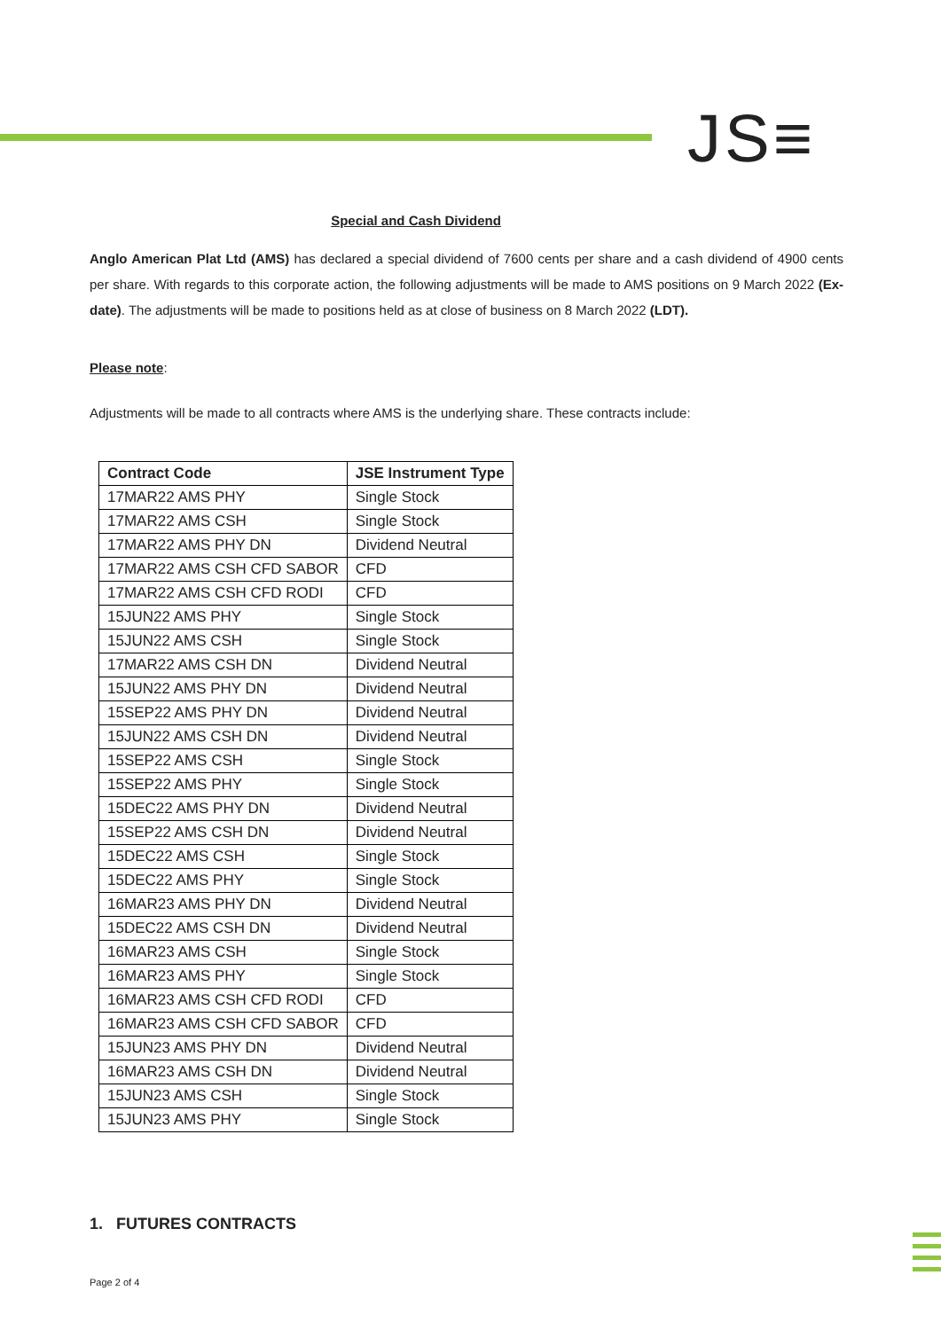JS≡
Special and Cash Dividend
Anglo American Plat Ltd (AMS) has declared a special dividend of 7600 cents per share and a cash dividend of 4900 cents per share. With regards to this corporate action, the following adjustments will be made to AMS positions on 9 March 2022 (Ex-date). The adjustments will be made to positions held as at close of business on 8 March 2022 (LDT).
Please note:
Adjustments will be made to all contracts where AMS is the underlying share. These contracts include:
| Contract Code | JSE Instrument Type |
| --- | --- |
| 17MAR22 AMS PHY | Single Stock |
| 17MAR22 AMS CSH | Single Stock |
| 17MAR22 AMS PHY DN | Dividend Neutral |
| 17MAR22 AMS CSH CFD SABOR | CFD |
| 17MAR22 AMS CSH CFD RODI | CFD |
| 15JUN22 AMS PHY | Single Stock |
| 15JUN22 AMS CSH | Single Stock |
| 17MAR22 AMS CSH DN | Dividend Neutral |
| 15JUN22 AMS PHY DN | Dividend Neutral |
| 15SEP22 AMS PHY DN | Dividend Neutral |
| 15JUN22 AMS CSH DN | Dividend Neutral |
| 15SEP22 AMS CSH | Single Stock |
| 15SEP22 AMS PHY | Single Stock |
| 15DEC22 AMS PHY DN | Dividend Neutral |
| 15SEP22 AMS CSH DN | Dividend Neutral |
| 15DEC22 AMS CSH | Single Stock |
| 15DEC22 AMS PHY | Single Stock |
| 16MAR23 AMS PHY DN | Dividend Neutral |
| 15DEC22 AMS CSH DN | Dividend Neutral |
| 16MAR23 AMS CSH | Single Stock |
| 16MAR23 AMS PHY | Single Stock |
| 16MAR23 AMS CSH CFD RODI | CFD |
| 16MAR23 AMS CSH CFD SABOR | CFD |
| 15JUN23 AMS PHY DN | Dividend Neutral |
| 16MAR23 AMS CSH DN | Dividend Neutral |
| 15JUN23 AMS CSH | Single Stock |
| 15JUN23 AMS PHY | Single Stock |
1. FUTURES CONTRACTS
Page 2 of 4